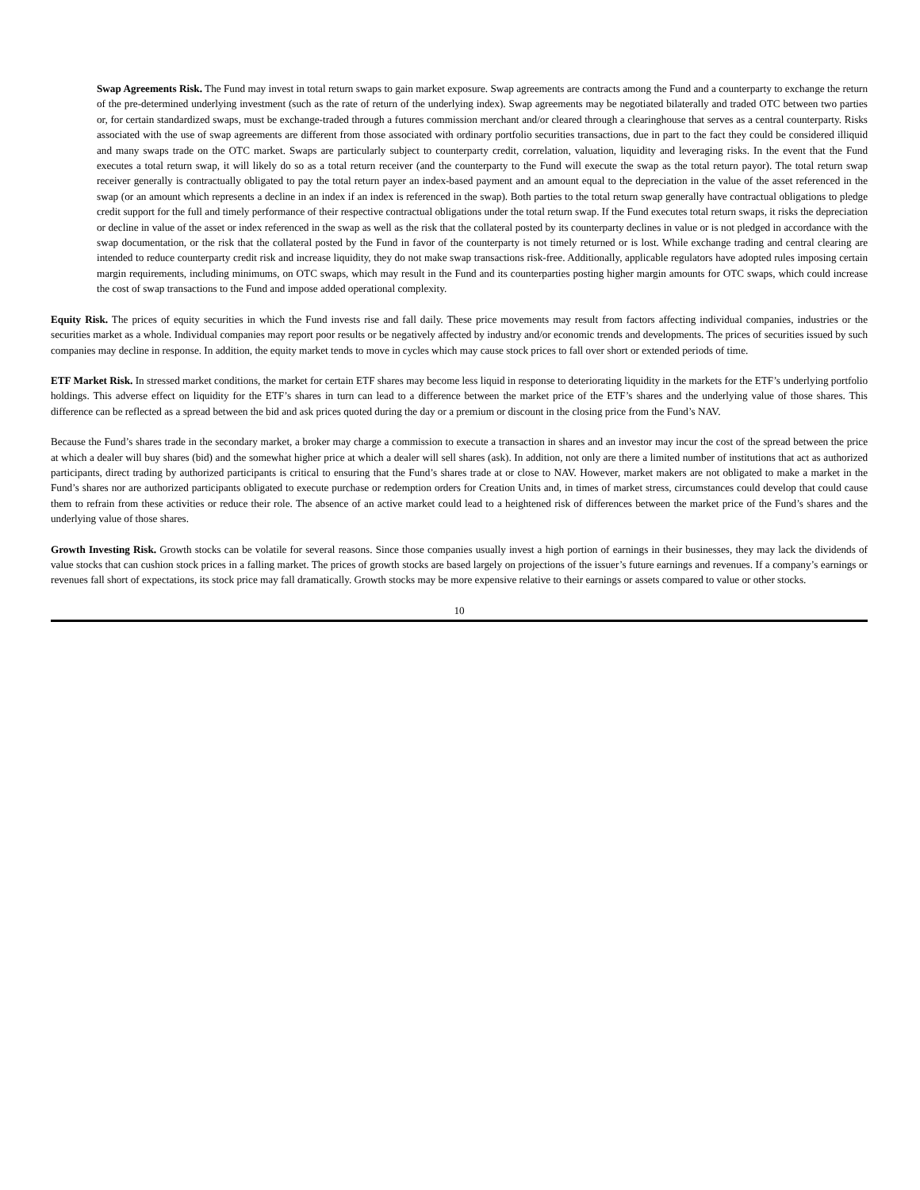Swap Agreements Risk. The Fund may invest in total return swaps to gain market exposure. Swap agreements are contracts among the Fund and a counterparty to exchange the return of the pre-determined underlying investment (such as the rate of return of the underlying index). Swap agreements may be negotiated bilaterally and traded OTC between two parties or, for certain standardized swaps, must be exchange-traded through a futures commission merchant and/or cleared through a clearinghouse that serves as a central counterparty. Risks associated with the use of swap agreements are different from those associated with ordinary portfolio securities transactions, due in part to the fact they could be considered illiquid and many swaps trade on the OTC market. Swaps are particularly subject to counterparty credit, correlation, valuation, liquidity and leveraging risks. In the event that the Fund executes a total return swap, it will likely do so as a total return receiver (and the counterparty to the Fund will execute the swap as the total return payor). The total return swap receiver generally is contractually obligated to pay the total return payer an index-based payment and an amount equal to the depreciation in the value of the asset referenced in the swap (or an amount which represents a decline in an index if an index is referenced in the swap). Both parties to the total return swap generally have contractual obligations to pledge credit support for the full and timely performance of their respective contractual obligations under the total return swap. If the Fund executes total return swaps, it risks the depreciation or decline in value of the asset or index referenced in the swap as well as the risk that the collateral posted by its counterparty declines in value or is not pledged in accordance with the swap documentation, or the risk that the collateral posted by the Fund in favor of the counterparty is not timely returned or is lost. While exchange trading and central clearing are intended to reduce counterparty credit risk and increase liquidity, they do not make swap transactions risk-free. Additionally, applicable regulators have adopted rules imposing certain margin requirements, including minimums, on OTC swaps, which may result in the Fund and its counterparties posting higher margin amounts for OTC swaps, which could increase the cost of swap transactions to the Fund and impose added operational complexity.
Equity Risk. The prices of equity securities in which the Fund invests rise and fall daily. These price movements may result from factors affecting individual companies, industries or the securities market as a whole. Individual companies may report poor results or be negatively affected by industry and/or economic trends and developments. The prices of securities issued by such companies may decline in response. In addition, the equity market tends to move in cycles which may cause stock prices to fall over short or extended periods of time.
ETF Market Risk. In stressed market conditions, the market for certain ETF shares may become less liquid in response to deteriorating liquidity in the markets for the ETF’s underlying portfolio holdings. This adverse effect on liquidity for the ETF’s shares in turn can lead to a difference between the market price of the ETF’s shares and the underlying value of those shares. This difference can be reflected as a spread between the bid and ask prices quoted during the day or a premium or discount in the closing price from the Fund’s NAV.
Because the Fund’s shares trade in the secondary market, a broker may charge a commission to execute a transaction in shares and an investor may incur the cost of the spread between the price at which a dealer will buy shares (bid) and the somewhat higher price at which a dealer will sell shares (ask). In addition, not only are there a limited number of institutions that act as authorized participants, direct trading by authorized participants is critical to ensuring that the Fund’s shares trade at or close to NAV. However, market makers are not obligated to make a market in the Fund’s shares nor are authorized participants obligated to execute purchase or redemption orders for Creation Units and, in times of market stress, circumstances could develop that could cause them to refrain from these activities or reduce their role. The absence of an active market could lead to a heightened risk of differences between the market price of the Fund’s shares and the underlying value of those shares.
Growth Investing Risk. Growth stocks can be volatile for several reasons. Since those companies usually invest a high portion of earnings in their businesses, they may lack the dividends of value stocks that can cushion stock prices in a falling market. The prices of growth stocks are based largely on projections of the issuer’s future earnings and revenues. If a company’s earnings or revenues fall short of expectations, its stock price may fall dramatically. Growth stocks may be more expensive relative to their earnings or assets compared to value or other stocks.
10